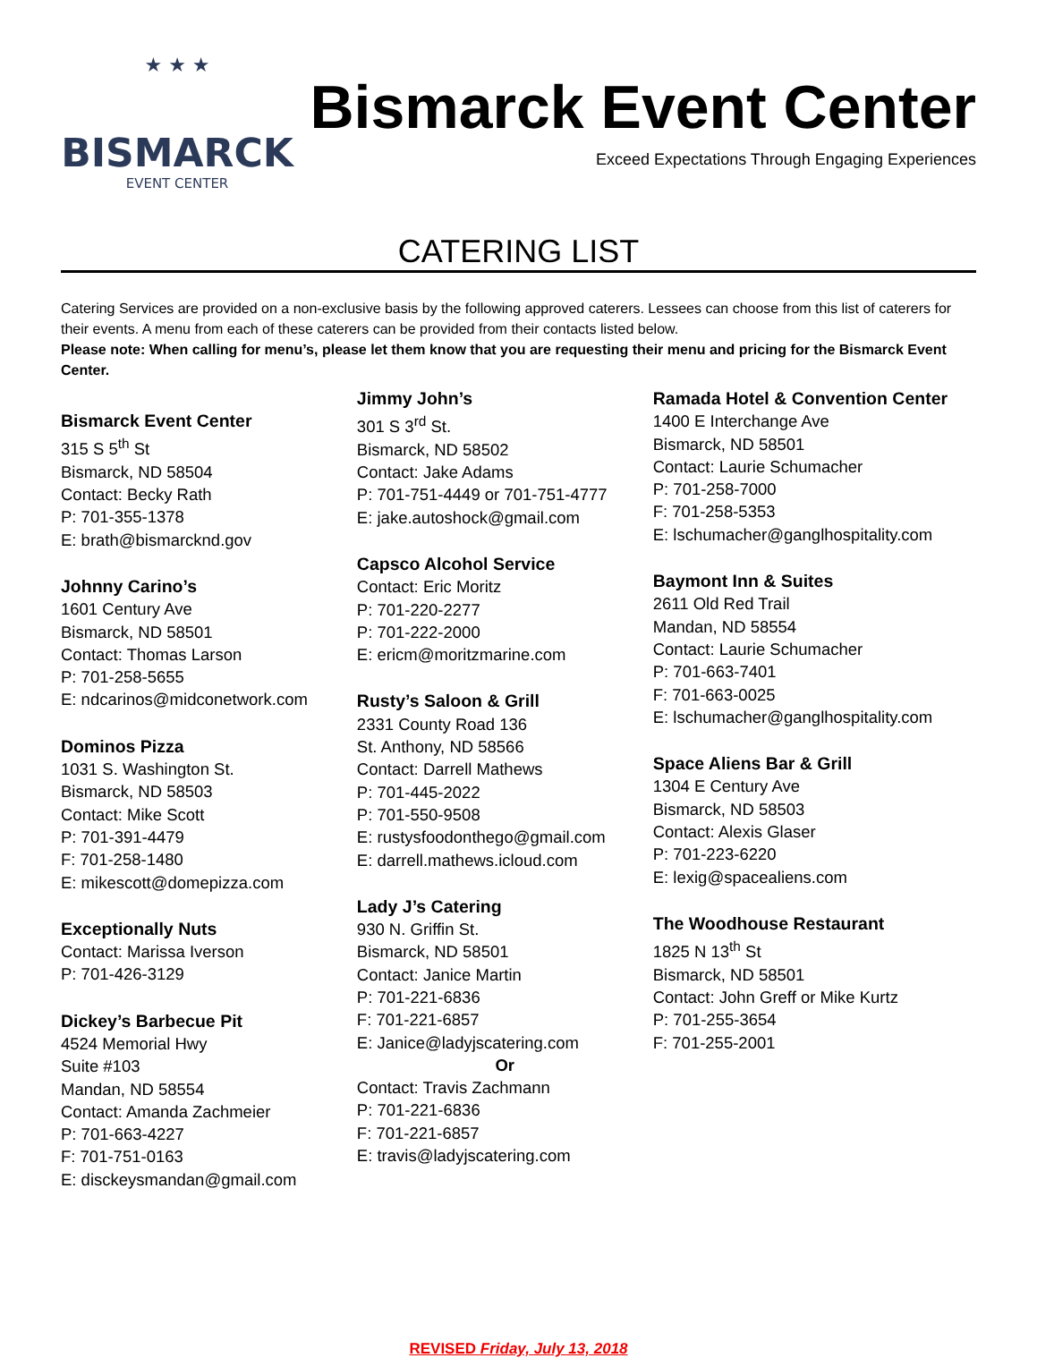★ ★ ★
BISMARCK
EVENT CENTER
Bismarck Event Center
Exceed Expectations Through Engaging Experiences
CATERING LIST
Catering Services are provided on a non-exclusive basis by the following approved caterers. Lessees can choose from this list of caterers for their events. A menu from each of these caterers can be provided from their contacts listed below.
Please note: When calling for menu’s, please let them know that you are requesting their menu and pricing for the Bismarck Event Center.
Bismarck Event Center
315 S 5<sup>th</sup> St
Bismarck, ND 58504
Contact: Becky Rath
P: 701-355-1378
E: brath@bismarcknd.gov
Johnny Carino’s
1601 Century Ave
Bismarck, ND 58501
Contact: Thomas Larson
P: 701-258-5655
E: ndcarinos@midconetwork.com
Dominos Pizza
1031 S. Washington St.
Bismarck, ND 58503
Contact: Mike Scott
P: 701-391-4479
F: 701-258-1480
E: mikescott@domepizza.com
Exceptionally Nuts
Contact: Marissa Iverson
P: 701-426-3129
Dickey’s Barbecue Pit
4524 Memorial Hwy
Suite #103
Mandan, ND 58554
Contact: Amanda Zachmeier
P: 701-663-4227
F: 701-751-0163
E: disckeysmandan@gmail.com
Jimmy John’s
301 S 3<sup>rd</sup> St.
Bismarck, ND 58502
Contact: Jake Adams
P: 701-751-4449 or 701-751-4777
E: jake.autoshock@gmail.com
Capsco Alcohol Service
Contact: Eric Moritz
P: 701-220-2277
P: 701-222-2000
E: ericm@moritzmarine.com
Rusty’s Saloon & Grill
2331 County Road 136
St. Anthony, ND 58566
Contact: Darrell Mathews
P: 701-445-2022
P: 701-550-9508
E: rustysfoodonthego@gmail.com
E: darrell.mathews.icloud.com
Lady J’s Catering
930 N. Griffin St.
Bismarck, ND 58501
Contact: Janice Martin
P: 701-221-6836
F: 701-221-6857
E: Janice@ladyjscatering.com
Or
Contact: Travis Zachmann
P: 701-221-6836
F: 701-221-6857
E: travis@ladyjscatering.com
Ramada Hotel & Convention Center
1400 E Interchange Ave
Bismarck, ND 58501
Contact: Laurie Schumacher
P: 701-258-7000
F: 701-258-5353
E: lschumacher@ganglhospitality.com
Baymont Inn & Suites
2611 Old Red Trail
Mandan, ND 58554
Contact: Laurie Schumacher
P: 701-663-7401
F: 701-663-0025
E: lschumacher@ganglhospitality.com
Space Aliens Bar & Grill
1304 E Century Ave
Bismarck, ND 58503
Contact: Alexis Glaser
P: 701-223-6220
E: lexig@spacealiens.com
The Woodhouse Restaurant
1825 N 13<sup>th</sup> St
Bismarck, ND 58501
Contact: John Greff or Mike Kurtz
P: 701-255-3654
F: 701-255-2001
REVISED Friday, July 13, 2018